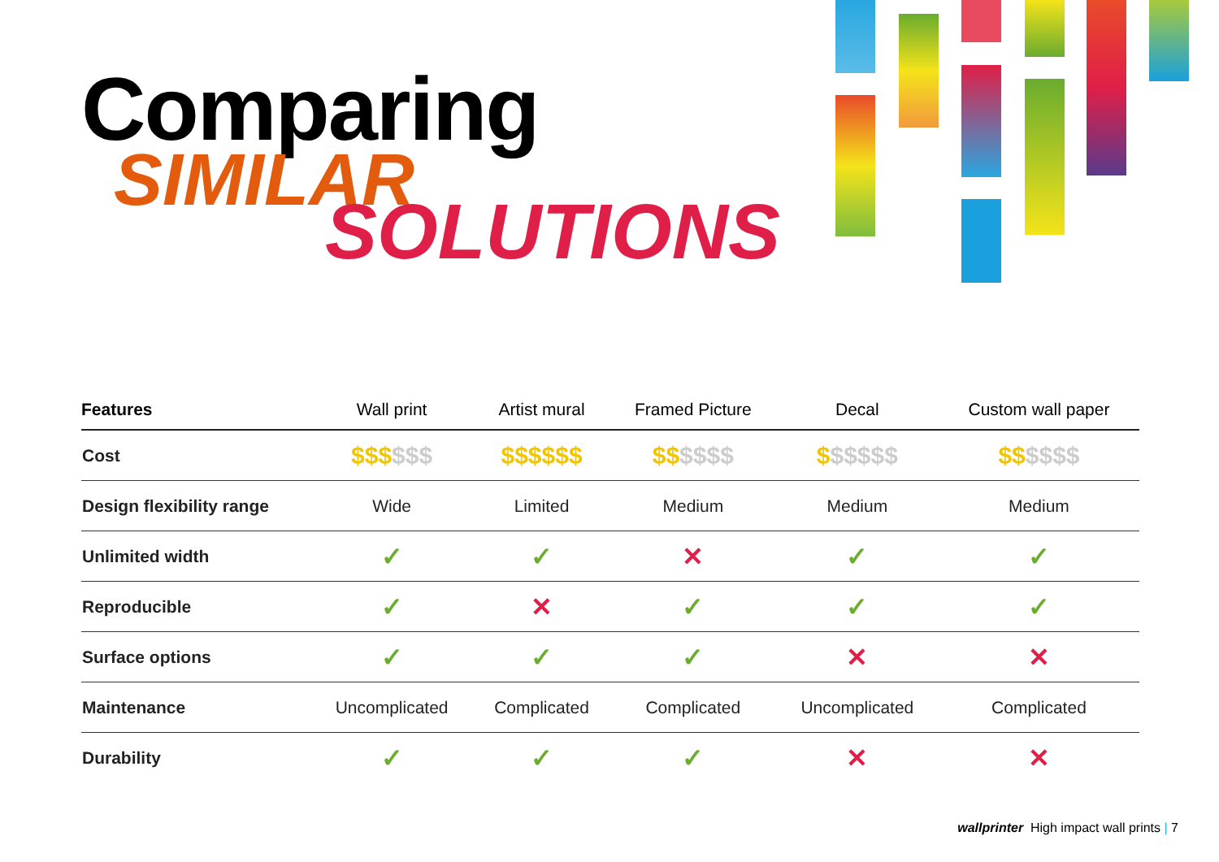Comparing
SIMILAR
SOLUTIONS
| Features | Wall print | Artist mural | Framed Picture | Decal | Custom wall paper |
| --- | --- | --- | --- | --- | --- |
| Cost | $$$ $$$ | $$$$$$ | $$ $$$$ | $ $$$$$ | $$ $$$$ |
| Design flexibility range | Wide | Limited | Medium | Medium | Medium |
| Unlimited width | ✓ | ✓ | ✕ | ✓ | ✓ |
| Reproducible | ✓ | ✕ | ✓ | ✓ | ✓ |
| Surface options | ✓ | ✓ | ✓ | ✕ | ✕ |
| Maintenance | Uncomplicated | Complicated | Complicated | Uncomplicated | Complicated |
| Durability | ✓ | ✓ | ✓ | ✕ | ✕ |
wallprinter High impact wall prints | 7